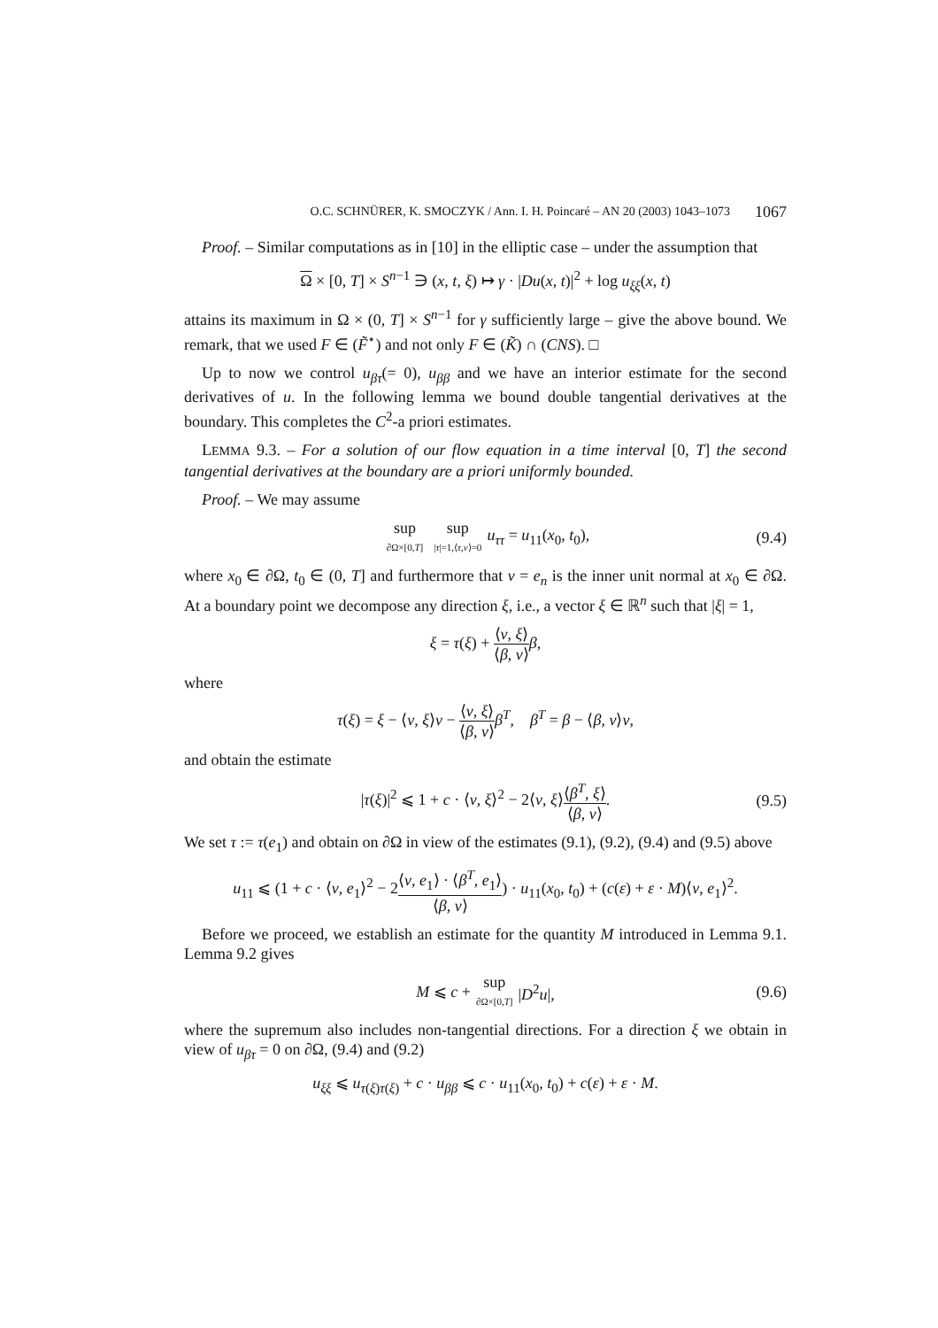O.C. SCHNÜRER, K. SMOCZYK / Ann. I. H. Poincaré – AN 20 (2003) 1043–1073 1067
Proof. – Similar computations as in [10] in the elliptic case – under the assumption that
Ω × [0, T] × S<sup>n−1</sup> ∋ (x, t, ξ) ↦ γ · |Du(x, t)|<sup>2</sup> + log u<sub>ξξ</sub>(x, t)
attains its maximum in Ω × (0, T] × S<sup>n−1</sup> for γ sufficiently large – give the above bound. We remark, that we used F ∈ (F̃<sup>⋆</sup>) and not only F ∈ (K̃) ∩ (CNS). □
Up to now we control u<sub>βτ</sub>(= 0), u<sub>ββ</sub> and we have an interior estimate for the second derivatives of u. In the following lemma we bound double tangential derivatives at the boundary. This completes the C<sup>2</sup>-a priori estimates.
LEMMA 9.3. – For a solution of our flow equation in a time interval [0, T] the second tangential derivatives at the boundary are a priori uniformly bounded.
Proof. – We may assume
sup ∂Ω×[0,T] sup |τ|=1,⟨τ,ν⟩=0 u<sub>ττ</sub> = u<sub>11</sub>(x<sub>0</sub>, t<sub>0</sub>), (9.4)
where x<sub>0</sub> ∈ ∂Ω, t<sub>0</sub> ∈ (0, T] and furthermore that ν = e<sub>n</sub> is the inner unit normal at x<sub>0</sub> ∈ ∂Ω. At a boundary point we decompose any direction ξ, i.e., a vector ξ ∈ ℝ<sup>n</sup> such that |ξ| = 1,
ξ = τ(ξ) + ⟨ν, ξ⟩ ⟨β, ν⟩β,
where
τ(ξ) = ξ − ⟨ν, ξ⟩ν − ⟨ν, ξ⟩ ⟨β, ν⟩β<sup>T</sup>, β<sup>T</sup> = β − ⟨β, ν⟩ν,
and obtain the estimate
|τ(ξ)|<sup>2</sup> ⩽ 1 + c · ⟨ν, ξ⟩<sup>2</sup> − 2⟨ν, ξ⟩⟨β<sup>T</sup>, ξ⟩ ⟨β, ν⟩. (9.5)
We set τ := τ(e<sub>1</sub>) and obtain on ∂Ω in view of the estimates (9.1), (9.2), (9.4) and (9.5) above
u<sub>11</sub> ⩽ (1 + c · ⟨ν, e<sub>1</sub>⟩<sup>2</sup> − 2⟨ν, e<sub>1</sub>⟩ · ⟨β<sup>T</sup>, e<sub>1</sub>⟩ ⟨β, ν⟩) · u<sub>11</sub>(x<sub>0</sub>, t<sub>0</sub>) + (c(ε) + ε · M)⟨ν, e<sub>1</sub>⟩<sup>2</sup>.
Before we proceed, we establish an estimate for the quantity M introduced in Lemma 9.1. Lemma 9.2 gives
M ⩽ c + sup ∂Ω×[0,T] |D<sup>2</sup>u|, (9.6)
where the supremum also includes non-tangential directions. For a direction ξ we obtain in view of u<sub>βτ</sub> = 0 on ∂Ω, (9.4) and (9.2)
u<sub>ξξ</sub> ⩽ u<sub>τ(ξ)τ(ξ)</sub> + c · u<sub>ββ</sub> ⩽ c · u<sub>11</sub>(x<sub>0</sub>, t<sub>0</sub>) + c(ε) + ε · M.